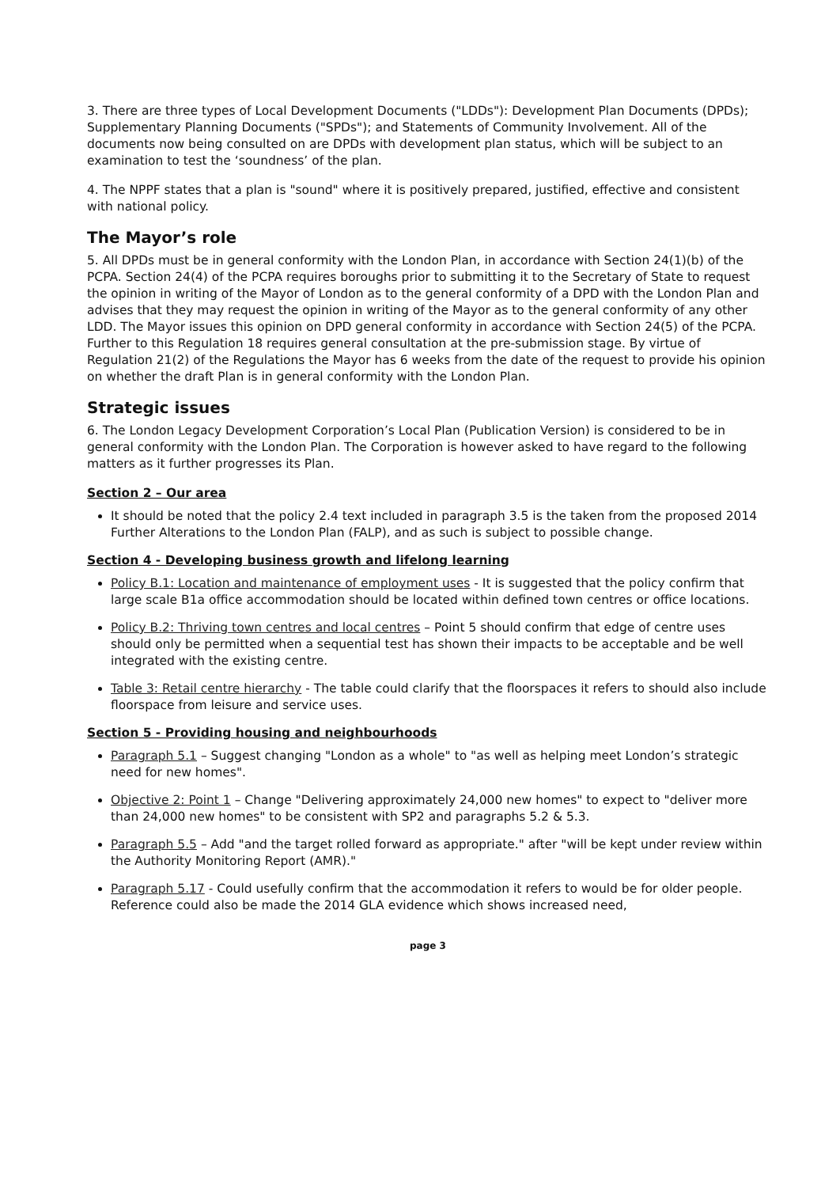3. There are three types of Local Development Documents ("LDDs"): Development Plan Documents (DPDs); Supplementary Planning Documents ("SPDs"); and Statements of Community Involvement. All of the documents now being consulted on are DPDs with development plan status, which will be subject to an examination to test the ‘soundness’ of the plan.
4. The NPPF states that a plan is "sound" where it is positively prepared, justified, effective and consistent with national policy.
The Mayor’s role
5. All DPDs must be in general conformity with the London Plan, in accordance with Section 24(1)(b) of the PCPA. Section 24(4) of the PCPA requires boroughs prior to submitting it to the Secretary of State to request the opinion in writing of the Mayor of London as to the general conformity of a DPD with the London Plan and advises that they may request the opinion in writing of the Mayor as to the general conformity of any other LDD. The Mayor issues this opinion on DPD general conformity in accordance with Section 24(5) of the PCPA. Further to this Regulation 18 requires general consultation at the pre-submission stage. By virtue of Regulation 21(2) of the Regulations the Mayor has 6 weeks from the date of the request to provide his opinion on whether the draft Plan is in general conformity with the London Plan.
Strategic issues
6. The London Legacy Development Corporation’s Local Plan (Publication Version) is considered to be in general conformity with the London Plan. The Corporation is however asked to have regard to the following matters as it further progresses its Plan.
Section 2 – Our area
It should be noted that the policy 2.4 text included in paragraph 3.5 is the taken from the proposed 2014 Further Alterations to the London Plan (FALP), and as such is subject to possible change.
Section 4 - Developing business growth and lifelong learning
Policy B.1: Location and maintenance of employment uses - It is suggested that the policy confirm that large scale B1a office accommodation should be located within defined town centres or office locations.
Policy B.2: Thriving town centres and local centres – Point 5 should confirm that edge of centre uses should only be permitted when a sequential test has shown their impacts to be acceptable and be well integrated with the existing centre.
Table 3: Retail centre hierarchy - The table could clarify that the floorspaces it refers to should also include floorspace from leisure and service uses.
Section 5 - Providing housing and neighbourhoods
Paragraph 5.1 – Suggest changing "London as a whole" to "as well as helping meet London’s strategic need for new homes".
Objective 2: Point 1 – Change "Delivering approximately 24,000 new homes" to expect to "deliver more than 24,000 new homes" to be consistent with SP2 and paragraphs 5.2 & 5.3.
Paragraph 5.5 – Add "and the target rolled forward as appropriate." after "will be kept under review within the Authority Monitoring Report (AMR)."
Paragraph 5.17 - Could usefully confirm that the accommodation it refers to would be for older people. Reference could also be made the 2014 GLA evidence which shows increased need,
page 3